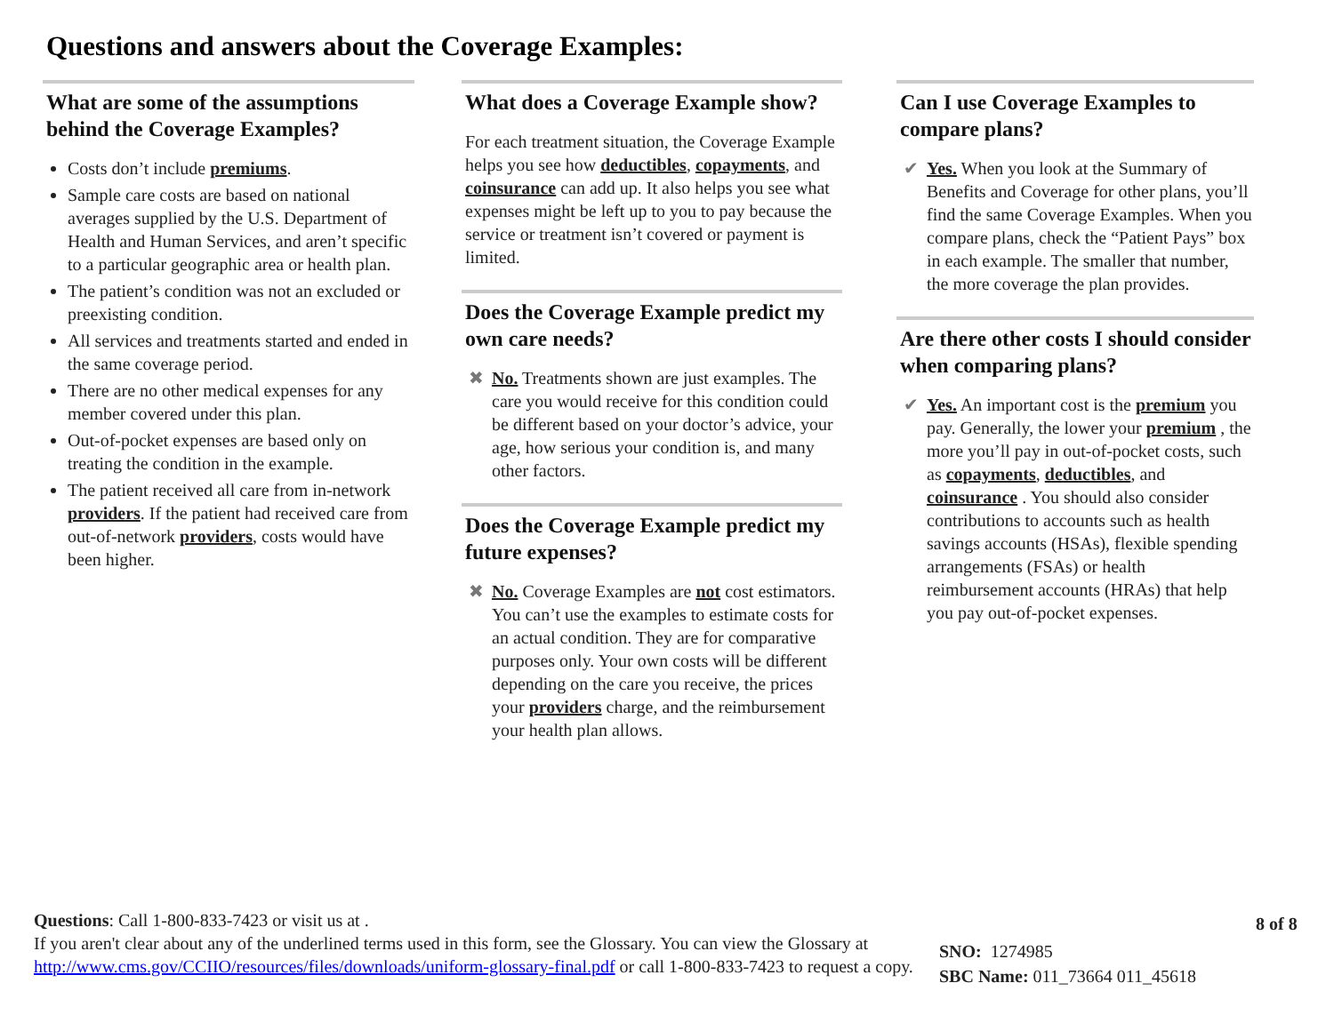Questions and answers about the Coverage Examples:
What are some of the assumptions behind the Coverage Examples?
Costs don’t include premiums.
Sample care costs are based on national averages supplied by the U.S. Department of Health and Human Services, and aren’t specific to a particular geographic area or health plan.
The patient’s condition was not an excluded or preexisting condition.
All services and treatments started and ended in the same coverage period.
There are no other medical expenses for any member covered under this plan.
Out-of-pocket expenses are based only on treating the condition in the example.
The patient received all care from in-network providers. If the patient had received care from out-of-network providers, costs would have been higher.
What does a Coverage Example show?
For each treatment situation, the Coverage Example helps you see how deductibles, copayments, and coinsurance can add up. It also helps you see what expenses might be left up to you to pay because the service or treatment isn’t covered or payment is limited.
Does the Coverage Example predict my own care needs?
✖ No. Treatments shown are just examples. The care you would receive for this condition could be different based on your doctor’s advice, your age, how serious your condition is, and many other factors.
Does the Coverage Example predict my future expenses?
✖ No. Coverage Examples are not cost estimators. You can’t use the examples to estimate costs for an actual condition. They are for comparative purposes only. Your own costs will be different depending on the care you receive, the prices your providers charge, and the reimbursement your health plan allows.
Can I use Coverage Examples to compare plans?
✔ Yes. When you look at the Summary of Benefits and Coverage for other plans, you’ll find the same Coverage Examples. When you compare plans, check the “Patient Pays” box in each example. The smaller that number, the more coverage the plan provides.
Are there other costs I should consider when comparing plans?
✔ Yes. An important cost is the premium you pay. Generally, the lower your premium , the more you’ll pay in out-of-pocket costs, such as copayments, deductibles, and coinsurance . You should also consider contributions to accounts such as health savings accounts (HSAs), flexible spending arrangements (FSAs) or health reimbursement accounts (HRAs) that help you pay out-of-pocket expenses.
Questions: Call 1-800-833-7423 or visit us at .
If you aren't clear about any of the underlined terms used in this form, see the Glossary. You can view the Glossary at http://www.cms.gov/CCIIO/resources/files/downloads/uniform-glossary-final.pdf or call 1-800-833-7423 to request a copy.
SNO: 1274985
SBC Name: 011_73664 011_45618
8 of 8